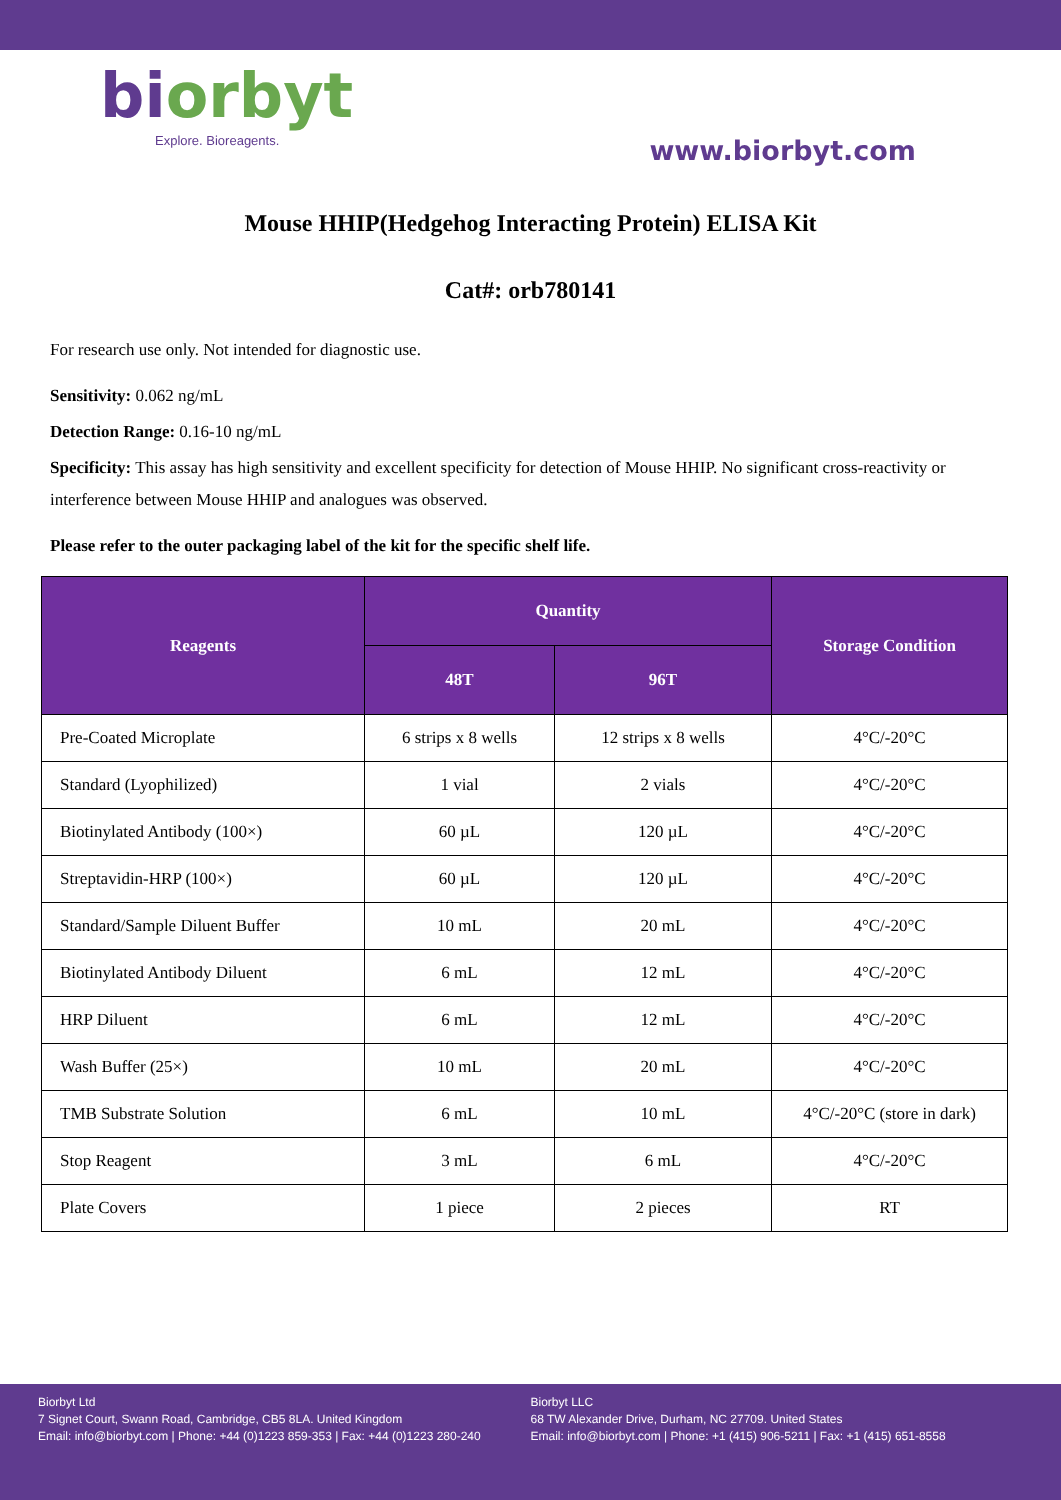biorbyt
Explore. Bioreagents.
www.biorbyt.com
Mouse HHIP(Hedgehog Interacting Protein) ELISA Kit
Cat#: orb780141
For research use only. Not intended for diagnostic use.
Sensitivity: 0.062 ng/mL
Detection Range: 0.16-10 ng/mL
Specificity: This assay has high sensitivity and excellent specificity for detection of Mouse HHIP. No significant cross-reactivity or interference between Mouse HHIP and analogues was observed.
Please refer to the outer packaging label of the kit for the specific shelf life.
| Reagents | Quantity | | Storage Condition |
| --- | --- | --- | --- |
| | 48T | 96T | |
| Pre-Coated Microplate | 6 strips x 8 wells | 12 strips x 8 wells | 4°C/-20°C |
| Standard (Lyophilized) | 1 vial | 2 vials | 4°C/-20°C |
| Biotinylated Antibody (100×) | 60 µL | 120 µL | 4°C/-20°C |
| Streptavidin-HRP (100×) | 60 µL | 120 µL | 4°C/-20°C |
| Standard/Sample Diluent Buffer | 10 mL | 20 mL | 4°C/-20°C |
| Biotinylated Antibody Diluent | 6 mL | 12 mL | 4°C/-20°C |
| HRP Diluent | 6 mL | 12 mL | 4°C/-20°C |
| Wash Buffer (25×) | 10 mL | 20 mL | 4°C/-20°C |
| TMB Substrate Solution | 6 mL | 10 mL | 4°C/-20°C (store in dark) |
| Stop Reagent | 3 mL | 6 mL | 4°C/-20°C |
| Plate Covers | 1 piece | 2 pieces | RT |
Biorbyt Ltd
7 Signet Court, Swann Road, Cambridge, CB5 8LA. United Kingdom
Email: info@biorbyt.com | Phone: +44 (0)1223 859-353 | Fax: +44 (0)1223 280-240
Biorbyt LLC
68 TW Alexander Drive, Durham, NC 27709. United States
Email: info@biorbyt.com | Phone: +1 (415) 906-5211 | Fax: +1 (415) 651-8558